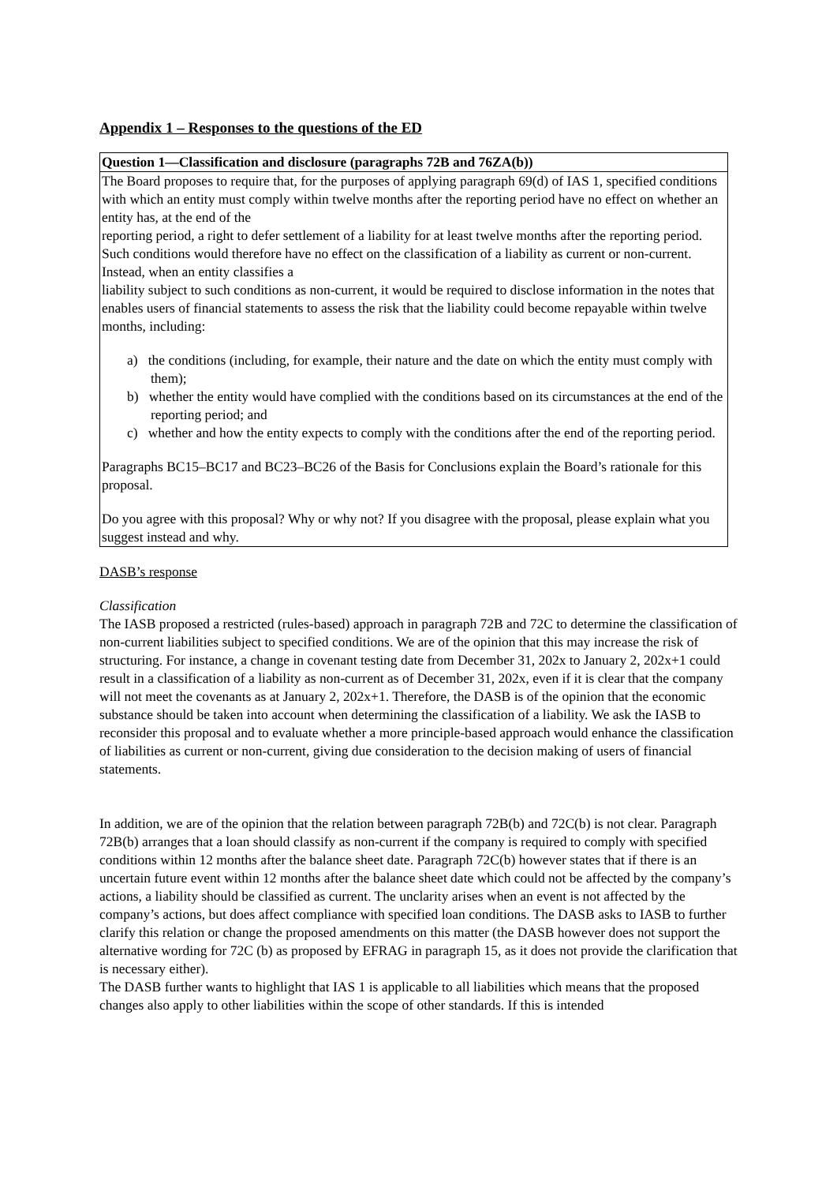Appendix 1 – Responses to the questions of the ED
| Question 1—Classification and disclosure (paragraphs 72B and 76ZA(b)) |
| The Board proposes to require that, for the purposes of applying paragraph 69(d) of IAS 1, specified conditions with which an entity must comply within twelve months after the reporting period have no effect on whether an entity has, at the end of the reporting period, a right to defer settlement of a liability for at least twelve months after the reporting period. Such conditions would therefore have no effect on the classification of a liability as current or non-current. Instead, when an entity classifies a liability subject to such conditions as non-current, it would be required to disclose information in the notes that enables users of financial statements to assess the risk that the liability could become repayable within twelve months, including: a) the conditions (including, for example, their nature and the date on which the entity must comply with them); b) whether the entity would have complied with the conditions based on its circumstances at the end of the reporting period; and c) whether and how the entity expects to comply with the conditions after the end of the reporting period. Paragraphs BC15–BC17 and BC23–BC26 of the Basis for Conclusions explain the Board’s rationale for this proposal. Do you agree with this proposal? Why or why not? If you disagree with the proposal, please explain what you suggest instead and why. |
DASB’s response
Classification
The IASB proposed a restricted (rules-based) approach in paragraph 72B and 72C to determine the classification of non-current liabilities subject to specified conditions. We are of the opinion that this may increase the risk of structuring. For instance, a change in covenant testing date from December 31, 202x to January 2, 202x+1 could result in a classification of a liability as non-current as of December 31, 202x, even if it is clear that the company will not meet the covenants as at January 2, 202x+1. Therefore, the DASB is of the opinion that the economic substance should be taken into account when determining the classification of a liability. We ask the IASB to reconsider this proposal and to evaluate whether a more principle-based approach would enhance the classification of liabilities as current or non-current, giving due consideration to the decision making of users of financial statements.
In addition, we are of the opinion that the relation between paragraph 72B(b) and 72C(b) is not clear. Paragraph 72B(b) arranges that a loan should classify as non-current if the company is required to comply with specified conditions within 12 months after the balance sheet date. Paragraph 72C(b) however states that if there is an uncertain future event within 12 months after the balance sheet date which could not be affected by the company’s actions, a liability should be classified as current. The unclarity arises when an event is not affected by the company’s actions, but does affect compliance with specified loan conditions. The DASB asks to IASB to further clarify this relation or change the proposed amendments on this matter (the DASB however does not support the alternative wording for 72C (b) as proposed by EFRAG in paragraph 15, as it does not provide the clarification that is necessary either).
The DASB further wants to highlight that IAS 1 is applicable to all liabilities which means that the proposed changes also apply to other liabilities within the scope of other standards. If this is intended